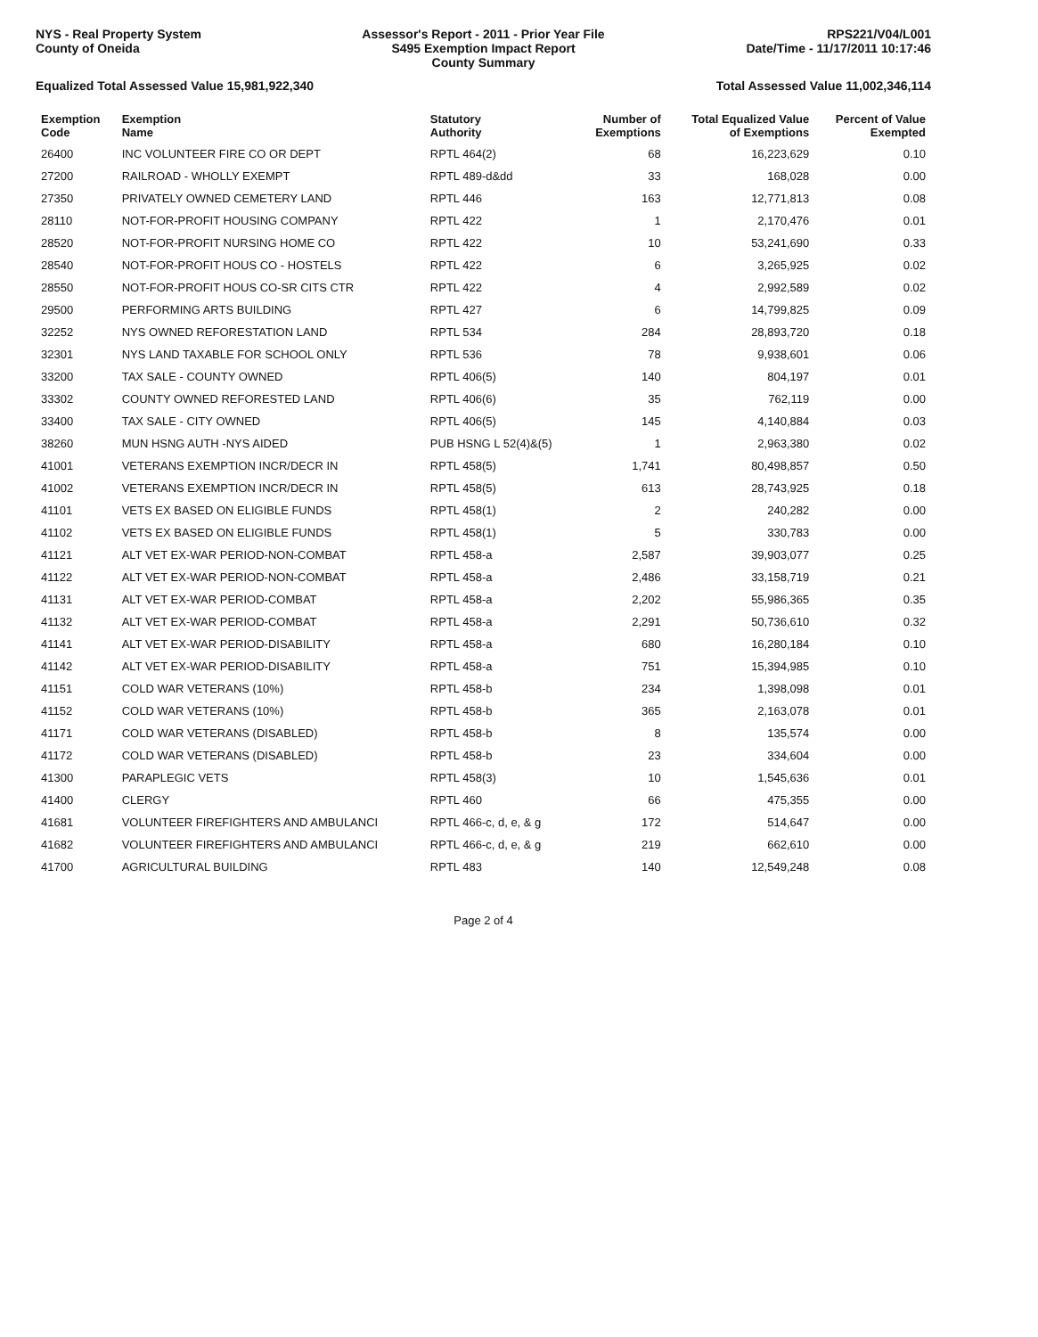NYS - Real Property System
County of Oneida
Assessor's Report - 2011 - Prior Year File
S495 Exemption Impact Report
County Summary
RPS221/V04/L001
Date/Time - 11/17/2011 10:17:46
Equalized Total Assessed Value 15,981,922,340 Total Assessed Value 11,002,346,114
| Exemption Code | Exemption Name | Statutory Authority | Number of Exemptions | Total Equalized Value of Exemptions | Percent of Value Exempted |
| --- | --- | --- | --- | --- | --- |
| 26400 | INC VOLUNTEER FIRE CO OR DEPT | RPTL 464(2) | 68 | 16,223,629 | 0.10 |
| 27200 | RAILROAD - WHOLLY EXEMPT | RPTL 489-d&dd | 33 | 168,028 | 0.00 |
| 27350 | PRIVATELY OWNED CEMETERY LAND | RPTL 446 | 163 | 12,771,813 | 0.08 |
| 28110 | NOT-FOR-PROFIT HOUSING COMPANY | RPTL 422 | 1 | 2,170,476 | 0.01 |
| 28520 | NOT-FOR-PROFIT NURSING HOME CO | RPTL 422 | 10 | 53,241,690 | 0.33 |
| 28540 | NOT-FOR-PROFIT HOUS CO - HOSTELS | RPTL 422 | 6 | 3,265,925 | 0.02 |
| 28550 | NOT-FOR-PROFIT HOUS CO-SR CITS CTR | RPTL 422 | 4 | 2,992,589 | 0.02 |
| 29500 | PERFORMING ARTS BUILDING | RPTL 427 | 6 | 14,799,825 | 0.09 |
| 32252 | NYS OWNED REFORESTATION LAND | RPTL 534 | 284 | 28,893,720 | 0.18 |
| 32301 | NYS LAND TAXABLE FOR SCHOOL ONLY | RPTL 536 | 78 | 9,938,601 | 0.06 |
| 33200 | TAX SALE - COUNTY OWNED | RPTL 406(5) | 140 | 804,197 | 0.01 |
| 33302 | COUNTY OWNED REFORESTED LAND | RPTL 406(6) | 35 | 762,119 | 0.00 |
| 33400 | TAX SALE - CITY OWNED | RPTL 406(5) | 145 | 4,140,884 | 0.03 |
| 38260 | MUN HSNG AUTH -NYS AIDED | PUB HSNG L 52(4)&(5) | 1 | 2,963,380 | 0.02 |
| 41001 | VETERANS EXEMPTION INCR/DECR IN | RPTL 458(5) | 1,741 | 80,498,857 | 0.50 |
| 41002 | VETERANS EXEMPTION INCR/DECR IN | RPTL 458(5) | 613 | 28,743,925 | 0.18 |
| 41101 | VETS EX BASED ON ELIGIBLE FUNDS | RPTL 458(1) | 2 | 240,282 | 0.00 |
| 41102 | VETS EX BASED ON ELIGIBLE FUNDS | RPTL 458(1) | 5 | 330,783 | 0.00 |
| 41121 | ALT VET EX-WAR PERIOD-NON-COMBAT | RPTL 458-a | 2,587 | 39,903,077 | 0.25 |
| 41122 | ALT VET EX-WAR PERIOD-NON-COMBAT | RPTL 458-a | 2,486 | 33,158,719 | 0.21 |
| 41131 | ALT VET EX-WAR PERIOD-COMBAT | RPTL 458-a | 2,202 | 55,986,365 | 0.35 |
| 41132 | ALT VET EX-WAR PERIOD-COMBAT | RPTL 458-a | 2,291 | 50,736,610 | 0.32 |
| 41141 | ALT VET EX-WAR PERIOD-DISABILITY | RPTL 458-a | 680 | 16,280,184 | 0.10 |
| 41142 | ALT VET EX-WAR PERIOD-DISABILITY | RPTL 458-a | 751 | 15,394,985 | 0.10 |
| 41151 | COLD WAR VETERANS (10%) | RPTL 458-b | 234 | 1,398,098 | 0.01 |
| 41152 | COLD WAR VETERANS (10%) | RPTL 458-b | 365 | 2,163,078 | 0.01 |
| 41171 | COLD WAR VETERANS (DISABLED) | RPTL 458-b | 8 | 135,574 | 0.00 |
| 41172 | COLD WAR VETERANS (DISABLED) | RPTL 458-b | 23 | 334,604 | 0.00 |
| 41300 | PARAPLEGIC VETS | RPTL 458(3) | 10 | 1,545,636 | 0.01 |
| 41400 | CLERGY | RPTL 460 | 66 | 475,355 | 0.00 |
| 41681 | VOLUNTEER FIREFIGHTERS AND AMBULANCI | RPTL 466-c, d, e, & g | 172 | 514,647 | 0.00 |
| 41682 | VOLUNTEER FIREFIGHTERS AND AMBULANCI | RPTL 466-c, d, e, & g | 219 | 662,610 | 0.00 |
| 41700 | AGRICULTURAL BUILDING | RPTL 483 | 140 | 12,549,248 | 0.08 |
Page 2 of 4